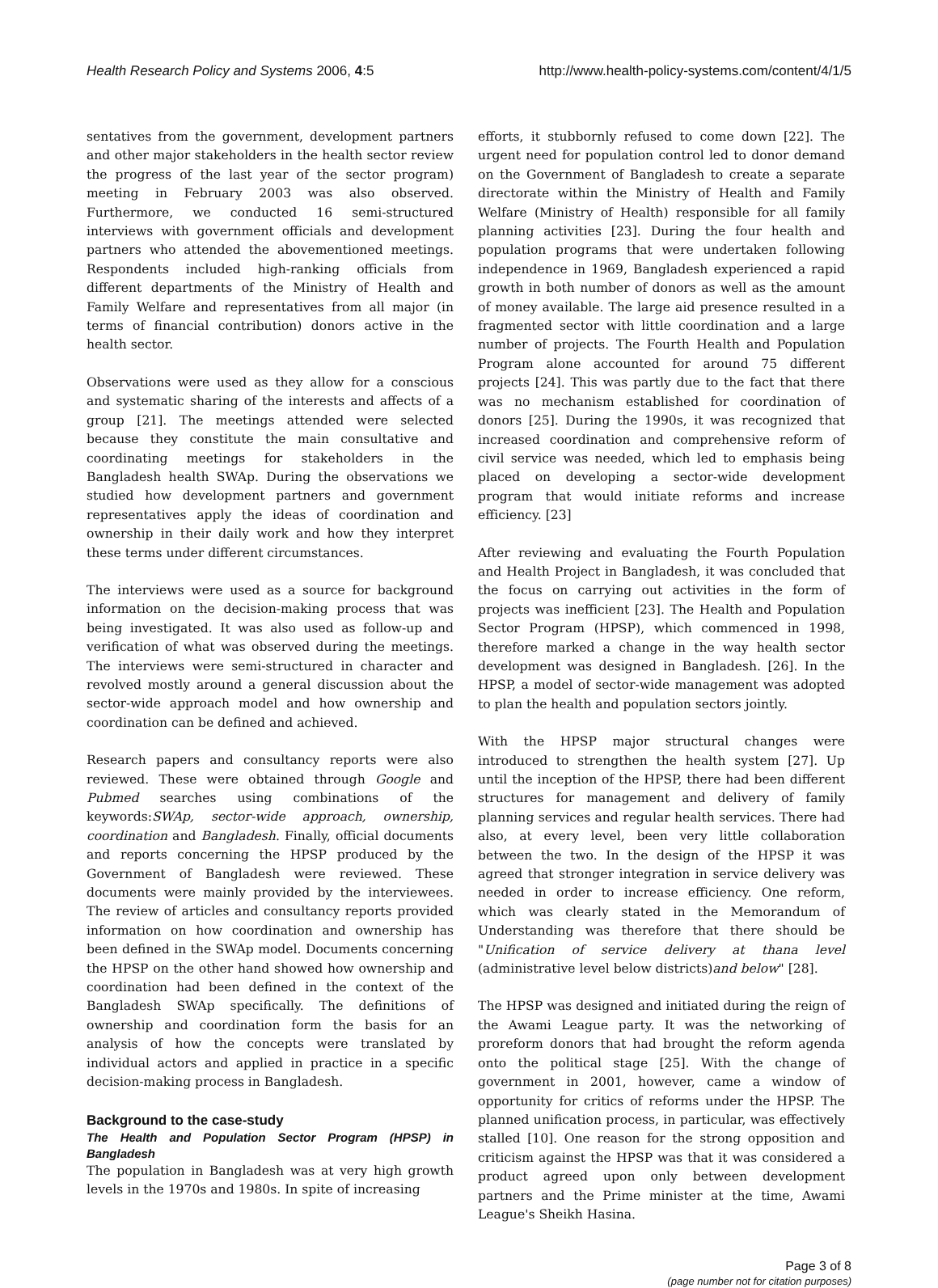Health Research Policy and Systems 2006, 4:5 http://www.health-policy-systems.com/content/4/1/5
sentatives from the government, development partners and other major stakeholders in the health sector review the progress of the last year of the sector program) meeting in February 2003 was also observed. Furthermore, we conducted 16 semi-structured interviews with government officials and development partners who attended the abovementioned meetings. Respondents included high-ranking officials from different departments of the Ministry of Health and Family Welfare and representatives from all major (in terms of financial contribution) donors active in the health sector.
Observations were used as they allow for a conscious and systematic sharing of the interests and affects of a group [21]. The meetings attended were selected because they constitute the main consultative and coordinating meetings for stakeholders in the Bangladesh health SWAp. During the observations we studied how development partners and government representatives apply the ideas of coordination and ownership in their daily work and how they interpret these terms under different circumstances.
The interviews were used as a source for background information on the decision-making process that was being investigated. It was also used as follow-up and verification of what was observed during the meetings. The interviews were semi-structured in character and revolved mostly around a general discussion about the sector-wide approach model and how ownership and coordination can be defined and achieved.
Research papers and consultancy reports were also reviewed. These were obtained through Google and Pubmed searches using combinations of the keywords:SWAp, sector-wide approach, ownership, coordination and Bangladesh. Finally, official documents and reports concerning the HPSP produced by the Government of Bangladesh were reviewed. These documents were mainly provided by the interviewees. The review of articles and consultancy reports provided information on how coordination and ownership has been defined in the SWAp model. Documents concerning the HPSP on the other hand showed how ownership and coordination had been defined in the context of the Bangladesh SWAp specifically. The definitions of ownership and coordination form the basis for an analysis of how the concepts were translated by individual actors and applied in practice in a specific decision-making process in Bangladesh.
Background to the case-study
The Health and Population Sector Program (HPSP) in Bangladesh
The population in Bangladesh was at very high growth levels in the 1970s and 1980s. In spite of increasing
efforts, it stubbornly refused to come down [22]. The urgent need for population control led to donor demand on the Government of Bangladesh to create a separate directorate within the Ministry of Health and Family Welfare (Ministry of Health) responsible for all family planning activities [23]. During the four health and population programs that were undertaken following independence in 1969, Bangladesh experienced a rapid growth in both number of donors as well as the amount of money available. The large aid presence resulted in a fragmented sector with little coordination and a large number of projects. The Fourth Health and Population Program alone accounted for around 75 different projects [24]. This was partly due to the fact that there was no mechanism established for coordination of donors [25]. During the 1990s, it was recognized that increased coordination and comprehensive reform of civil service was needed, which led to emphasis being placed on developing a sector-wide development program that would initiate reforms and increase efficiency. [23]
After reviewing and evaluating the Fourth Population and Health Project in Bangladesh, it was concluded that the focus on carrying out activities in the form of projects was inefficient [23]. The Health and Population Sector Program (HPSP), which commenced in 1998, therefore marked a change in the way health sector development was designed in Bangladesh. [26]. In the HPSP, a model of sector-wide management was adopted to plan the health and population sectors jointly.
With the HPSP major structural changes were introduced to strengthen the health system [27]. Up until the inception of the HPSP, there had been different structures for management and delivery of family planning services and regular health services. There had also, at every level, been very little collaboration between the two. In the design of the HPSP it was agreed that stronger integration in service delivery was needed in order to increase efficiency. One reform, which was clearly stated in the Memorandum of Understanding was therefore that there should be "Unification of service delivery at thana level (administrative level below districts)and below" [28].
The HPSP was designed and initiated during the reign of the Awami League party. It was the networking of proreform donors that had brought the reform agenda onto the political stage [25]. With the change of government in 2001, however, came a window of opportunity for critics of reforms under the HPSP. The planned unification process, in particular, was effectively stalled [10]. One reason for the strong opposition and criticism against the HPSP was that it was considered a product agreed upon only between development partners and the Prime minister at the time, Awami League's Sheikh Hasina.
Page 3 of 8
(page number not for citation purposes)